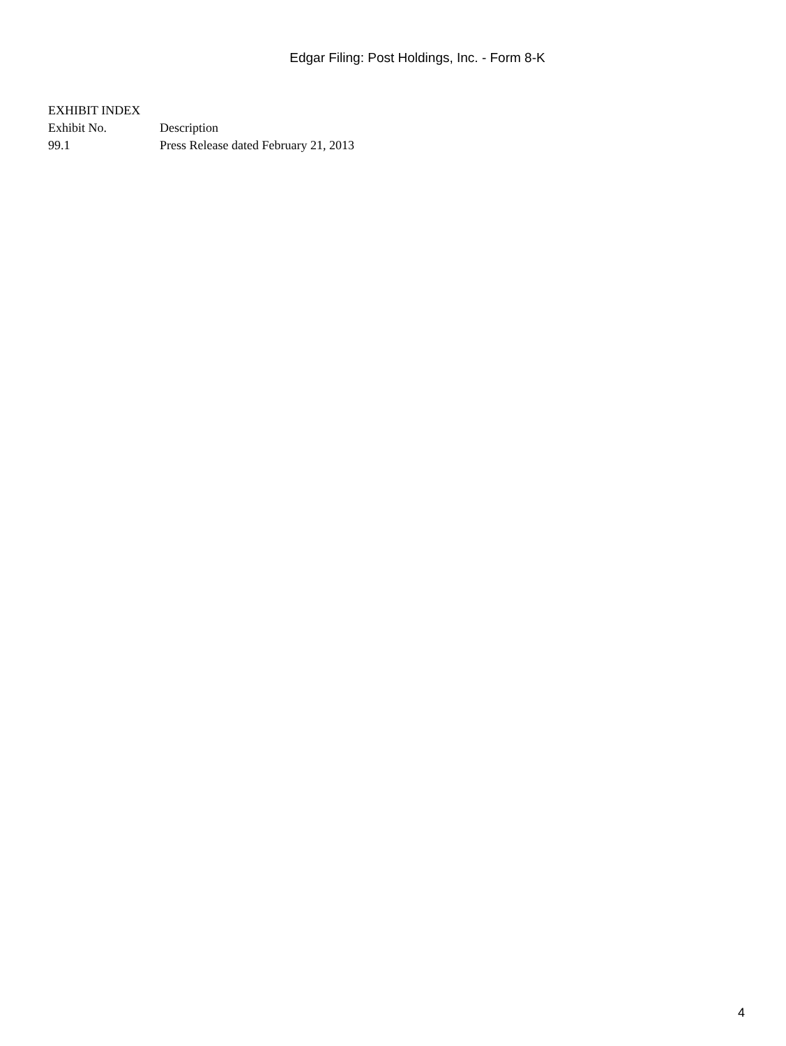Edgar Filing: Post Holdings, Inc. - Form 8-K
EXHIBIT INDEX
| Exhibit No. | Description |
| --- | --- |
| 99.1 | Press Release dated February 21, 2013 |
4